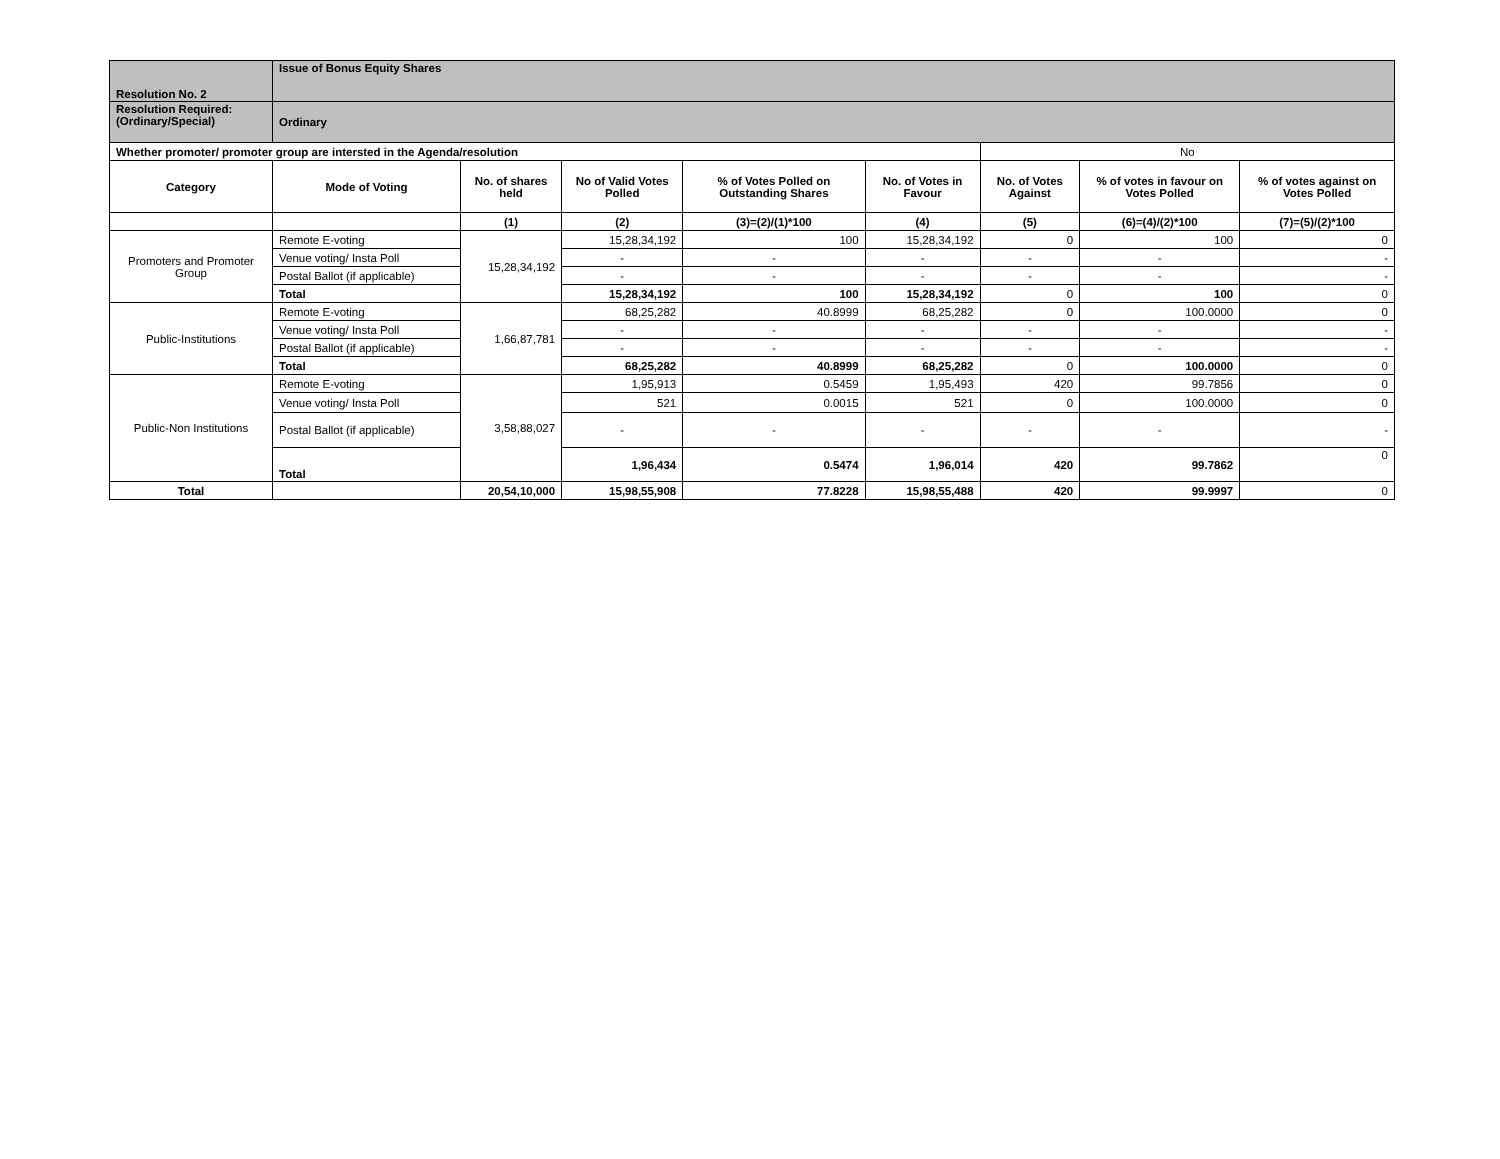| Resolution No. 2 | Issue of Bonus Equity Shares | | | | | | | |
| Resolution Required: (Ordinary/Special) | Ordinary | | | | | | | |
| Whether promoter/ promoter group are intersted in the Agenda/resolution | | | | | | No | | |
| Category | Mode of Voting | No. of shares held | No of Valid Votes Polled | % of Votes Polled on Outstanding Shares | No. of Votes in Favour | No. of Votes Against | % of votes in favour on Votes Polled | % of votes against on Votes Polled |
| | | (1) | (2) | (3)=(2)/(1)*100 | (4) | (5) | (6)=(4)/(2)*100 | (7)=(5)/(2)*100 |
| Promoters and Promoter Group | Remote E-voting | 15,28,34,192 | 15,28,34,192 | 100 | 15,28,34,192 | 0 | 100 | 0 |
| | Venue voting/ Insta Poll | | - | - | - | - | - | - |
| | Postal Ballot (if applicable) | | - | - | - | - | - | - |
| | Total | | 15,28,34,192 | 100 | 15,28,34,192 | 0 | 100 | 0 |
| Public-Institutions | Remote E-voting | 1,66,87,781 | 68,25,282 | 40.8999 | 68,25,282 | 0 | 100.0000 | 0 |
| | Venue voting/ Insta Poll | | - | - | - | - | - | - |
| | Postal Ballot (if applicable) | | - | - | - | - | - | - |
| | Total | | 68,25,282 | 40.8999 | 68,25,282 | 0 | 100.0000 | 0 |
| Public-Non Institutions | Remote E-voting | 3,58,88,027 | 1,95,913 | 0.5459 | 1,95,493 | 420 | 99.7856 | 0 |
| | Venue voting/ Insta Poll | | 521 | 0.0015 | 521 | 0 | 100.0000 | 0 |
| | Postal Ballot (if applicable) | | - | - | - | - | - | - |
| | Total | | 1,96,434 | 0.5474 | 1,96,014 | 420 | 99.7862 | 0 |
| Total | | 20,54,10,000 | 15,98,55,908 | 77.8228 | 15,98,55,488 | 420 | 99.9997 | 0 |